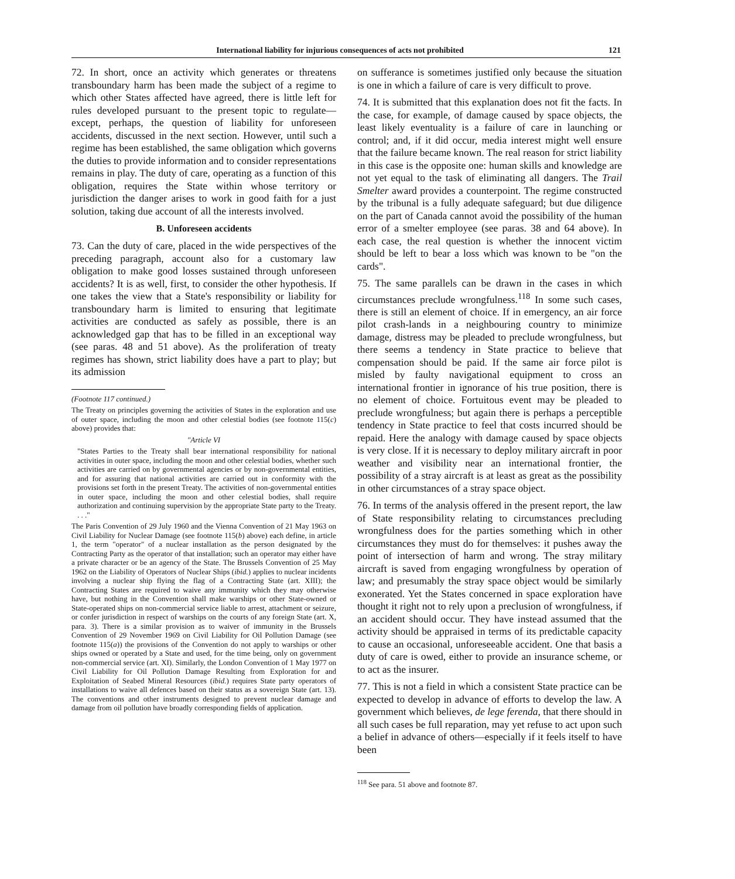International liability for injurious consequences of acts not prohibited 121
72. In short, once an activity which generates or threatens transboundary harm has been made the subject of a regime to which other States affected have agreed, there is little left for rules developed pursuant to the present topic to regulate—except, perhaps, the question of liability for unforeseen accidents, discussed in the next section. However, until such a regime has been established, the same obligation which governs the duties to provide information and to consider representations remains in play. The duty of care, operating as a function of this obligation, requires the State within whose territory or jurisdiction the danger arises to work in good faith for a just solution, taking due account of all the interests involved.
B. Unforeseen accidents
73. Can the duty of care, placed in the wide perspectives of the preceding paragraph, account also for a customary law obligation to make good losses sustained through unforeseen accidents? It is as well, first, to consider the other hypothesis. If one takes the view that a State's responsibility or liability for transboundary harm is limited to ensuring that legitimate activities are conducted as safely as possible, there is an acknowledged gap that has to be filled in an exceptional way (see paras. 48 and 51 above). As the proliferation of treaty regimes has shown, strict liability does have a part to play; but its admission
(Footnote 117 continued.)
The Treaty on principles governing the activities of States in the exploration and use of outer space, including the moon and other celestial bodies (see footnote 115(c) above) provides that:
"Article VI
"States Parties to the Treaty shall bear international responsibility for national activities in outer space, including the moon and other celestial bodies, whether such activities are carried on by governmental agencies or by non-governmental entities, and for assuring that national activities are carried out in conformity with the provisions set forth in the present Treaty. The activities of non-governmental entities in outer space, including the moon and other celestial bodies, shall require authorization and continuing supervision by the appropriate State party to the Treaty. . . ."
The Paris Convention of 29 July 1960 and the Vienna Convention of 21 May 1963 on Civil Liability for Nuclear Damage (see footnote 115(b) above) each define, in article 1, the term "operator" of a nuclear installation as the person designated by the Contracting Party as the operator of that installation; such an operator may either have a private character or be an agency of the State. The Brussels Convention of 25 May 1962 on the Liability of Operators of Nuclear Ships (ibid.) applies to nuclear incidents involving a nuclear ship flying the flag of a Contracting State (art. XIII); the Contracting States are required to waive any immunity which they may otherwise have, but nothing in the Convention shall make warships or other State-owned or State-operated ships on non-commercial service liable to arrest, attachment or seizure, or confer jurisdiction in respect of warships on the courts of any foreign State (art. X, para. 3). There is a similar provision as to waiver of immunity in the Brussels Convention of 29 November 1969 on Civil Liability for Oil Pollution Damage (see footnote 115(a)) the provisions of the Convention do not apply to warships or other ships owned or operated by a State and used, for the time being, only on government non-commercial service (art. XI). Similarly, the London Convention of 1 May 1977 on Civil Liability for Oil Pollution Damage Resulting from Exploration for and Exploitation of Seabed Mineral Resources (ibid.) requires State party operators of installations to waive all defences based on their status as a sovereign State (art. 13). The conventions and other instruments designed to prevent nuclear damage and damage from oil pollution have broadly corresponding fields of application.
on sufferance is sometimes justified only because the situation is one in which a failure of care is very difficult to prove.
74. It is submitted that this explanation does not fit the facts. In the case, for example, of damage caused by space objects, the least likely eventuality is a failure of care in launching or control; and, if it did occur, media interest might well ensure that the failure became known. The real reason for strict liability in this case is the opposite one: human skills and knowledge are not yet equal to the task of eliminating all dangers. The Trail Smelter award provides a counterpoint. The regime constructed by the tribunal is a fully adequate safeguard; but due diligence on the part of Canada cannot avoid the possibility of the human error of a smelter employee (see paras. 38 and 64 above). In each case, the real question is whether the innocent victim should be left to bear a loss which was known to be "on the cards".
75. The same parallels can be drawn in the cases in which circumstances preclude wrongfulness.<sup>118</sup> In some such cases, there is still an element of choice. If in emergency, an air force pilot crash-lands in a neighbouring country to minimize damage, distress may be pleaded to preclude wrongfulness, but there seems a tendency in State practice to believe that compensation should be paid. If the same air force pilot is misled by faulty navigational equipment to cross an international frontier in ignorance of his true position, there is no element of choice. Fortuitous event may be pleaded to preclude wrongfulness; but again there is perhaps a perceptible tendency in State practice to feel that costs incurred should be repaid. Here the analogy with damage caused by space objects is very close. If it is necessary to deploy military aircraft in poor weather and visibility near an international frontier, the possibility of a stray aircraft is at least as great as the possibility in other circumstances of a stray space object.
76. In terms of the analysis offered in the present report, the law of State responsibility relating to circumstances precluding wrongfulness does for the parties something which in other circumstances they must do for themselves: it pushes away the point of intersection of harm and wrong. The stray military aircraft is saved from engaging wrongfulness by operation of law; and presumably the stray space object would be similarly exonerated. Yet the States concerned in space exploration have thought it right not to rely upon a preclusion of wrongfulness, if an accident should occur. They have instead assumed that the activity should be appraised in terms of its predictable capacity to cause an occasional, unforeseeable accident. One that basis a duty of care is owed, either to provide an insurance scheme, or to act as the insurer.
77. This is not a field in which a consistent State practice can be expected to develop in advance of efforts to develop the law. A government which believes, de lege ferenda, that there should in all such cases be full reparation, may yet refuse to act upon such a belief in advance of others—especially if it feels itself to have been
<sup>118</sup> See para. 51 above and footnote 87.